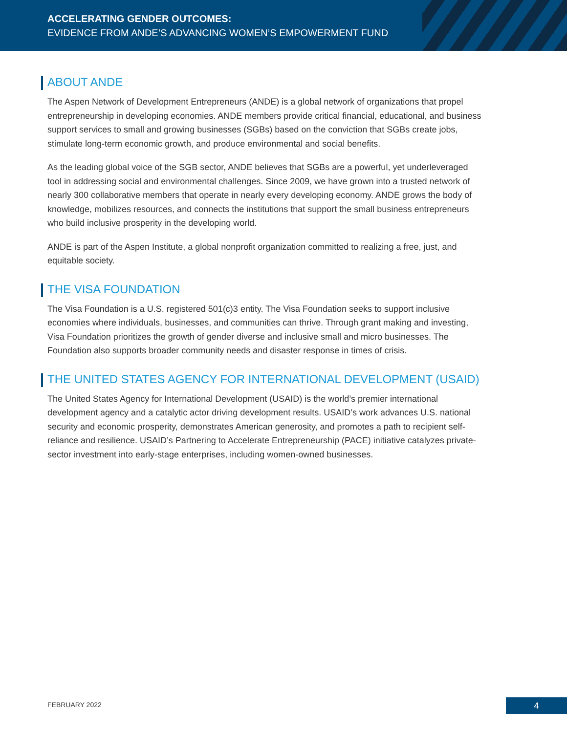ACCELERATING GENDER OUTCOMES:
EVIDENCE FROM ANDE’S ADVANCING WOMEN’S EMPOWERMENT FUND
ABOUT ANDE
The Aspen Network of Development Entrepreneurs (ANDE) is a global network of organizations that propel entrepreneurship in developing economies. ANDE members provide critical financial, educational, and business support services to small and growing businesses (SGBs) based on the conviction that SGBs create jobs, stimulate long-term economic growth, and produce environmental and social benefits.
As the leading global voice of the SGB sector, ANDE believes that SGBs are a powerful, yet underleveraged tool in addressing social and environmental challenges. Since 2009, we have grown into a trusted network of nearly 300 collaborative members that operate in nearly every developing economy. ANDE grows the body of knowledge, mobilizes resources, and connects the institutions that support the small business entrepreneurs who build inclusive prosperity in the developing world.
ANDE is part of the Aspen Institute, a global nonprofit organization committed to realizing a free, just, and equitable society.
THE VISA FOUNDATION
The Visa Foundation is a U.S. registered 501(c)3 entity. The Visa Foundation seeks to support inclusive economies where individuals, businesses, and communities can thrive. Through grant making and investing, Visa Foundation prioritizes the growth of gender diverse and inclusive small and micro businesses. The Foundation also supports broader community needs and disaster response in times of crisis.
THE UNITED STATES AGENCY FOR INTERNATIONAL DEVELOPMENT (USAID)
The United States Agency for International Development (USAID) is the world’s premier international development agency and a catalytic actor driving development results. USAID’s work advances U.S. national security and economic prosperity, demonstrates American generosity, and promotes a path to recipient self-reliance and resilience. USAID’s Partnering to Accelerate Entrepreneurship (PACE) initiative catalyzes private-sector investment into early-stage enterprises, including women-owned businesses.
FEBRUARY 2022 4